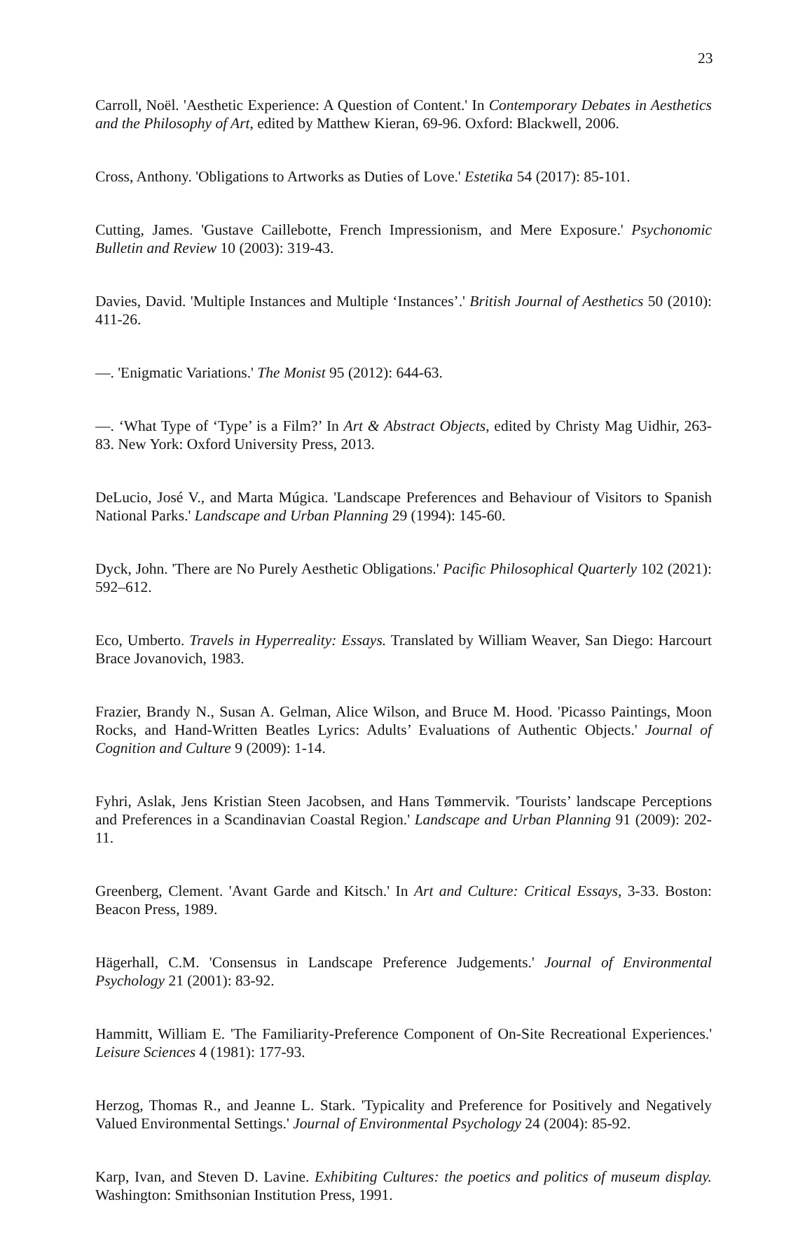23
Carroll, Noël. 'Aesthetic Experience: A Question of Content.' In Contemporary Debates in Aesthetics and the Philosophy of Art, edited by Matthew Kieran, 69-96. Oxford: Blackwell, 2006.
Cross, Anthony. 'Obligations to Artworks as Duties of Love.' Estetika 54 (2017): 85-101.
Cutting, James. 'Gustave Caillebotte, French Impressionism, and Mere Exposure.' Psychonomic Bulletin and Review 10 (2003): 319-43.
Davies, David. 'Multiple Instances and Multiple ‘Instances’.' British Journal of Aesthetics 50 (2010): 411-26.
—. 'Enigmatic Variations.' The Monist 95 (2012): 644-63.
—. ‘What Type of ‘Type’ is a Film?’ In Art & Abstract Objects, edited by Christy Mag Uidhir, 263-83. New York: Oxford University Press, 2013.
DeLucio, José V., and Marta Múgica. 'Landscape Preferences and Behaviour of Visitors to Spanish National Parks.' Landscape and Urban Planning 29 (1994): 145-60.
Dyck, John. 'There are No Purely Aesthetic Obligations.' Pacific Philosophical Quarterly 102 (2021): 592–612.
Eco, Umberto. Travels in Hyperreality: Essays. Translated by William Weaver, San Diego: Harcourt Brace Jovanovich, 1983.
Frazier, Brandy N., Susan A. Gelman, Alice Wilson, and Bruce M. Hood. 'Picasso Paintings, Moon Rocks, and Hand-Written Beatles Lyrics: Adults’ Evaluations of Authentic Objects.' Journal of Cognition and Culture 9 (2009): 1-14.
Fyhri, Aslak, Jens Kristian Steen Jacobsen, and Hans Tømmervik. 'Tourists’ landscape Perceptions and Preferences in a Scandinavian Coastal Region.' Landscape and Urban Planning 91 (2009): 202-11.
Greenberg, Clement. 'Avant Garde and Kitsch.' In Art and Culture: Critical Essays, 3-33. Boston: Beacon Press, 1989.
Hägerhall, C.M. 'Consensus in Landscape Preference Judgements.' Journal of Environmental Psychology 21 (2001): 83-92.
Hammitt, William E. 'The Familiarity-Preference Component of On-Site Recreational Experiences.' Leisure Sciences 4 (1981): 177-93.
Herzog, Thomas R., and Jeanne L. Stark. 'Typicality and Preference for Positively and Negatively Valued Environmental Settings.' Journal of Environmental Psychology 24 (2004): 85-92.
Karp, Ivan, and Steven D. Lavine. Exhibiting Cultures: the poetics and politics of museum display. Washington: Smithsonian Institution Press, 1991.